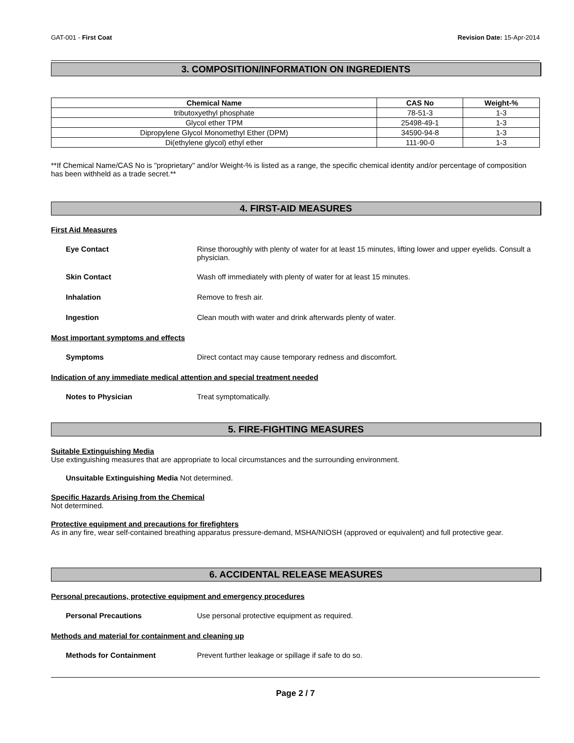GAT-001 - First Coat Revision Date: 15-Apr-2014
3. COMPOSITION/INFORMATION ON INGREDIENTS
| Chemical Name | CAS No | Weight-% |
| --- | --- | --- |
| tributoxyethyl phosphate | 78-51-3 | 1-3 |
| Glycol ether TPM | 25498-49-1 | 1-3 |
| Dipropylene Glycol Monomethyl Ether (DPM) | 34590-94-8 | 1-3 |
| Di(ethylene glycol) ethyl ether | 111-90-0 | 1-3 |
**If Chemical Name/CAS No is "proprietary" and/or Weight-% is listed as a range, the specific chemical identity and/or percentage of composition has been withheld as a trade secret.**
4. FIRST-AID MEASURES
First Aid Measures
Eye Contact Rinse thoroughly with plenty of water for at least 15 minutes, lifting lower and upper eyelids. Consult a physician.
Skin Contact Wash off immediately with plenty of water for at least 15 minutes.
Inhalation Remove to fresh air.
Ingestion Clean mouth with water and drink afterwards plenty of water.
Most important symptoms and effects
Symptoms Direct contact may cause temporary redness and discomfort.
Indication of any immediate medical attention and special treatment needed
Notes to Physician Treat symptomatically.
5. FIRE-FIGHTING MEASURES
Suitable Extinguishing Media
Use extinguishing measures that are appropriate to local circumstances and the surrounding environment.
Unsuitable Extinguishing Media Not determined.
Specific Hazards Arising from the Chemical
Not determined.
Protective equipment and precautions for firefighters
As in any fire, wear self-contained breathing apparatus pressure-demand, MSHA/NIOSH (approved or equivalent) and full protective gear.
6. ACCIDENTAL RELEASE MEASURES
Personal precautions, protective equipment and emergency procedures
Personal Precautions Use personal protective equipment as required.
Methods and material for containment and cleaning up
Methods for Containment Prevent further leakage or spillage if safe to do so.
Page 2 / 7